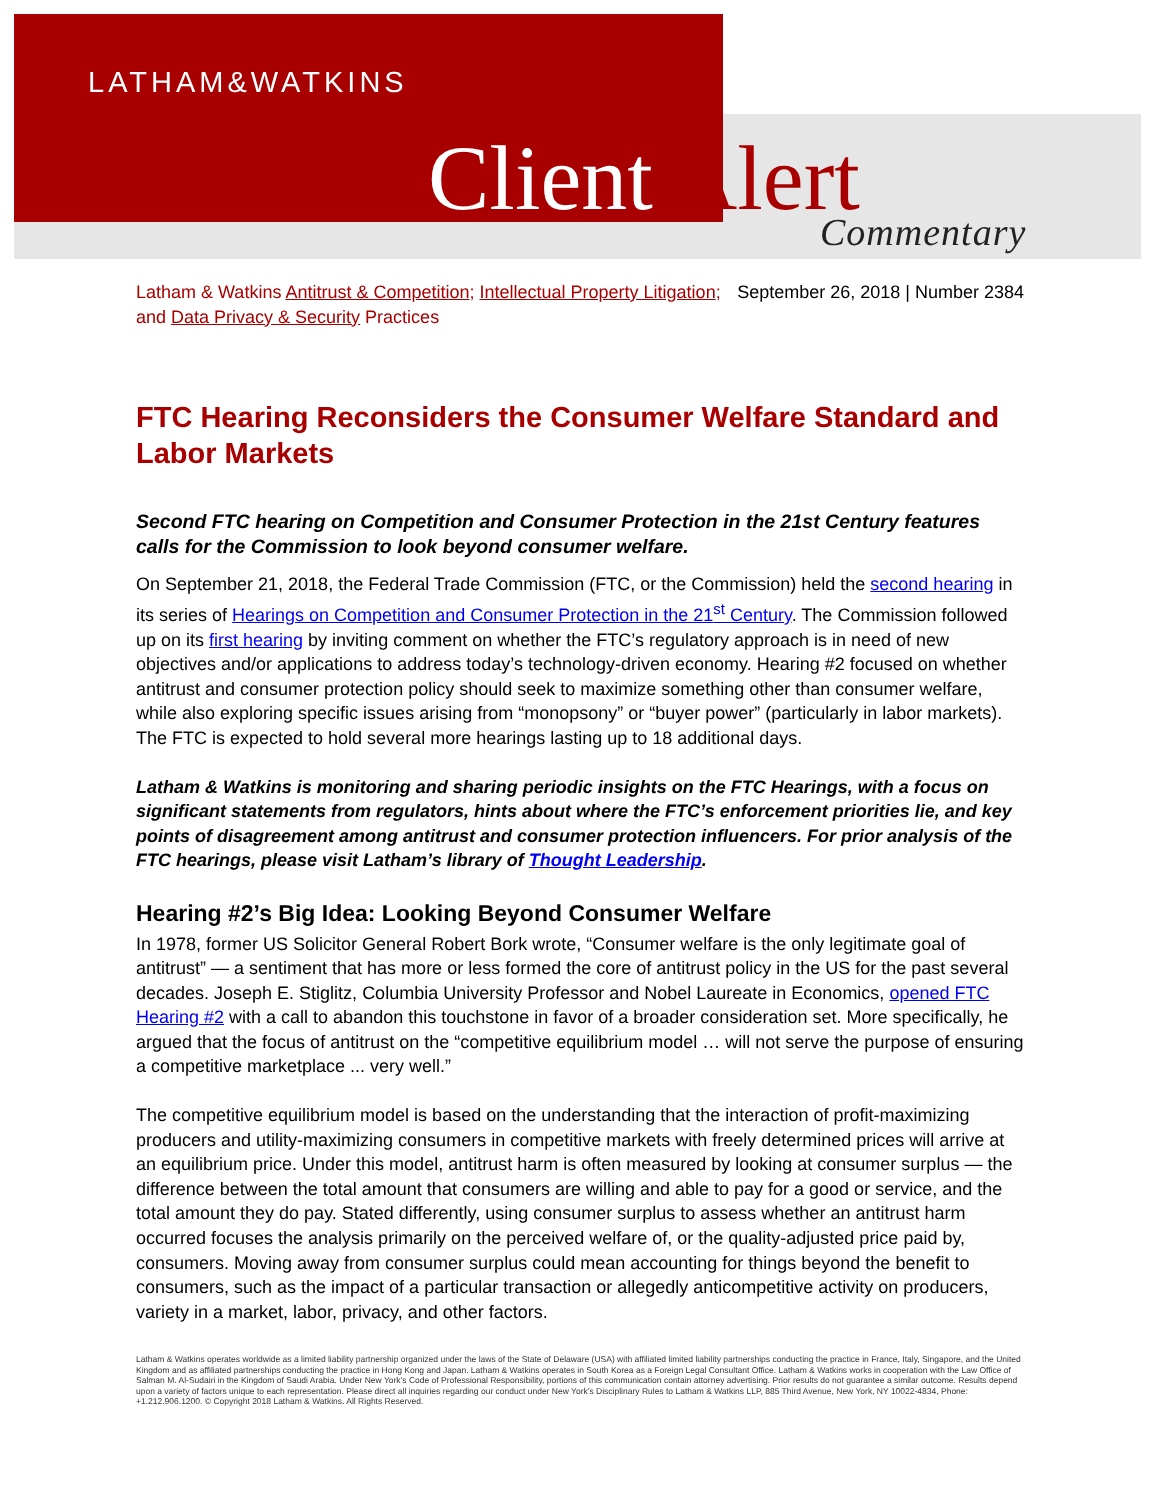LATHAM&WATKINS
Client Alert Commentary
Latham & Watkins Antitrust & Competition; Intellectual Property Litigation; and Data Privacy & Security Practices
September 26, 2018 | Number 2384
FTC Hearing Reconsiders the Consumer Welfare Standard and Labor Markets
Second FTC hearing on Competition and Consumer Protection in the 21st Century features calls for the Commission to look beyond consumer welfare.
On September 21, 2018, the Federal Trade Commission (FTC, or the Commission) held the second hearing in its series of Hearings on Competition and Consumer Protection in the 21<sup>st</sup> Century. The Commission followed up on its first hearing by inviting comment on whether the FTC’s regulatory approach is in need of new objectives and/or applications to address today’s technology-driven economy. Hearing #2 focused on whether antitrust and consumer protection policy should seek to maximize something other than consumer welfare, while also exploring specific issues arising from “monopsony” or “buyer power” (particularly in labor markets). The FTC is expected to hold several more hearings lasting up to 18 additional days.
Latham & Watkins is monitoring and sharing periodic insights on the FTC Hearings, with a focus on significant statements from regulators, hints about where the FTC’s enforcement priorities lie, and key points of disagreement among antitrust and consumer protection influencers. For prior analysis of the FTC hearings, please visit Latham’s library of Thought Leadership.
Hearing #2’s Big Idea: Looking Beyond Consumer Welfare
In 1978, former US Solicitor General Robert Bork wrote, “Consumer welfare is the only legitimate goal of antitrust” — a sentiment that has more or less formed the core of antitrust policy in the US for the past several decades. Joseph E. Stiglitz, Columbia University Professor and Nobel Laureate in Economics, opened FTC Hearing #2 with a call to abandon this touchstone in favor of a broader consideration set. More specifically, he argued that the focus of antitrust on the “competitive equilibrium model … will not serve the purpose of ensuring a competitive marketplace ... very well.”
The competitive equilibrium model is based on the understanding that the interaction of profit-maximizing producers and utility-maximizing consumers in competitive markets with freely determined prices will arrive at an equilibrium price. Under this model, antitrust harm is often measured by looking at consumer surplus — the difference between the total amount that consumers are willing and able to pay for a good or service, and the total amount they do pay. Stated differently, using consumer surplus to assess whether an antitrust harm occurred focuses the analysis primarily on the perceived welfare of, or the quality-adjusted price paid by, consumers. Moving away from consumer surplus could mean accounting for things beyond the benefit to consumers, such as the impact of a particular transaction or allegedly anticompetitive activity on producers, variety in a market, labor, privacy, and other factors.
Latham & Watkins operates worldwide as a limited liability partnership organized under the laws of the State of Delaware (USA) with affiliated limited liability partnerships conducting the practice in France, Italy, Singapore, and the United Kingdom and as affiliated partnerships conducting the practice in Hong Kong and Japan. Latham & Watkins operates in South Korea as a Foreign Legal Consultant Office. Latham & Watkins works in cooperation with the Law Office of Salman M. Al-Sudairi in the Kingdom of Saudi Arabia. Under New York’s Code of Professional Responsibility, portions of this communication contain attorney advertising. Prior results do not guarantee a similar outcome. Results depend upon a variety of factors unique to each representation. Please direct all inquiries regarding our conduct under New York’s Disciplinary Rules to Latham & Watkins LLP, 885 Third Avenue, New York, NY 10022-4834, Phone: +1.212.906.1200. © Copyright 2018 Latham & Watkins. All Rights Reserved.